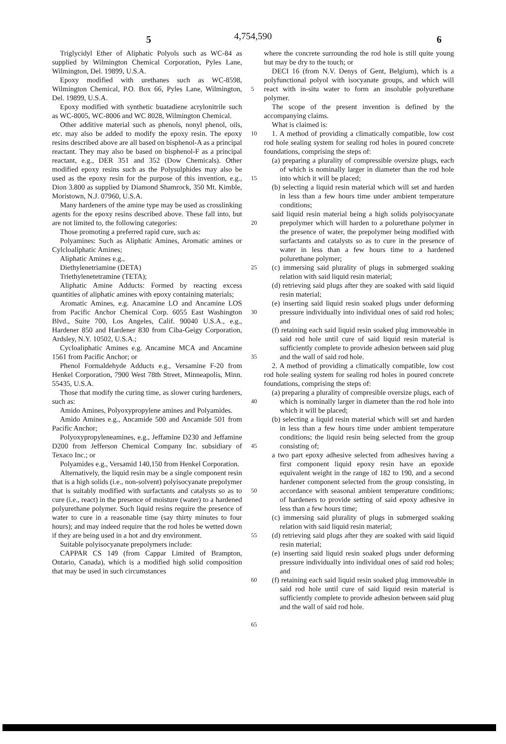4,754,590
5 6
Triglycidyl Ether of Aliphatic Polyols such as WC-84 as supplied by Wilmington Chemical Corporation, Pyles Lane, Wilmington, Del. 19899, U.S.A.
Epoxy modified with urethanes such as WC-8598, Wilmington Chemical, P.O. Box 66, Pyles Lane, Wilmington, Del. 19899, U.S.A.
Epoxy modified with synthetic buatadiene acrylonitrile such as WC-8005, WC-8006 and WC 8028, Wilmington Chemical.
Other additive material such as phenols, nonyl phenol, oils, etc. may also be added to modify the epoxy resin. The epoxy resins described above are all based on bisphenol-A as a principal reactant. They may also be based on bisphenol-F as a principal reactant, e.g., DER 351 and 352 (Dow Chemicals). Other modified epoxy resins such as the Polysulphides may also be used as the epoxy resin for the purpose of this invention, e.g., Dion 3.800 as supplied by Diamond Shamrock, 350 Mt. Kimble, Moristown, N.J. 07960, U.S.A.
Many hardeners of the amine type may be used as crosslinking agents for the epoxy resins described above. These fall into, but are not limited to, the following categories:
Those promoting a preferred rapid cure, such as:
Polyamines: Such as Aliphatic Amines, Aromatic amines or Cylcloaliphatic Amines;
Aliphatic Amines e.g.,
Diethylenetriamine (DETA)
Triethylenetetramine (TETA);
Aliphatic Amine Adducts: Formed by reacting excess quantities of aliphatic amines with epoxy containing materials;
Aromatic Amines, e.g. Anacamine LO and Ancamine LOS from Pacific Anchor Chemical Corp. 6055 East Washington Blvd., Suite 700, Los Angeles, Calif. 90040 U.S.A., e.g., Hardener 850 and Hardener 830 from Ciba-Geigy Corporation, Ardsley, N.Y. 10502, U.S.A.;
Cycloaliphatic Amines e.g. Ancamine MCA and Ancamine 1561 from Pacific Anchor; or
Phenol Formaldehyde Adducts e.g., Versamine F-20 from Henkel Corporation, 7900 West 78th Street, Minneapolis, Minn. 55435, U.S.A.
Those that modify the curing time, as slower curing hardeners, such as:
Amido Amines, Polyoxypropylene amines and Polyamides.
Amido Amines e.g., Ancamide 500 and Ancamide 501 from Pacific Anchor;
Polyoxypropyleneamines, e.g., Jeffamine D230 and Jeffamine D200 from Jefferson Chemical Company Inc. subsidiary of Texaco Inc.; or
Polyamides e.g., Versamid 140,150 from Henkel Corporation.
Alternatively, the liquid resin may be a single component resin that is a high solids (i.e., non-solvent) polyisocyanate prepolymer that is suitably modified with surfactants and catalysts so as to cure (i.e., react) in the presence of moisture (water) to a hardened polyurethane polymer. Such liquid resins require the presence of water to cure in a reasonable time (say thirty minutes to four hours); and may indeed require that the rod holes be wetted down if they are being used in a hot and dry environment.
Suitable polyisocyanate prepolymers include:
CAPPAR CS 149 (from Cappar Limited of Brampton, Ontario, Canada), which is a modified high solid composition that may be used in such circumstances
5
10
15
20
25
30
35
40
45
50
55
60
65
where the concrete surrounding the rod hole is still quite young but may be dry to the touch; or
DECI 16 (from N.V. Denys of Gent, Belgium), which is a polyfunctional polyol with isocyanate groups, and which will react with in-situ water to form an insoluble polyurethane polymer.
The scope of the present invention is defined by the accompanying claims.
What is claimed is:
1. A method of providing a climatically compatible, low cost rod hole sealing system for sealing rod holes in poured concrete foundations, comprising the steps of:
(a) preparing a plurality of compressible oversize plugs, each of which is nominally larger in diameter than the rod hole into which it will be placed;
(b) selecting a liquid resin material which will set and harden in less than a few hours time under ambient temperature conditions;
said liquid resin material being a high solids polyisocyanate prepolymer which will harden to a polurethane polymer in the presence of water, the prepolymer being modified with surfactants and catalysts so as to cure in the presence of water in less than a few hours time to a hardened polurethane polymer;
(c) immersing said plurality of plugs in submerged soaking relation with said liquid resin material;
(d) retrieving said plugs after they are soaked with said liquid resin material;
(e) inserting said liquid resin soaked plugs under deforming pressure individually into individual ones of said rod holes; and
(f) retaining each said liquid resin soaked plug immoveable in said rod hole until cure of said liquid resin material is sufficiently complete to provide adhesion between said plug and the wall of said rod hole.
2. A method of providing a climatically compatible, low cost rod hole sealing system for sealing rod holes in poured concrete foundations, comprising the steps of:
(a) preparing a plurality of compresible oversize plugs, each of which is nominally larger in diameter than the rod hole into which it will be placed;
(b) selecting a liquid resin material which will set and harden in less than a few hours time under ambient temperature conditions; the liquid resin being selected from the group consisting of;
a two part epoxy adhesive selected from adhesives having a first component liquid epoxy resin have an epoxide equivalent weight in the range of 182 to 190, and a second hardener component selected from the group consisting, in accordance with seasonal ambient temperature conditions; of hardeners to provide setting of said epoxy adhesive in less than a few hours time;
(c) immersing said plurality of plugs in submerged soaking relation with said liquid resin material;
(d) retrieving said plugs after they are soaked with said liquid resin material;
(e) inserting said liquid resin soaked plugs under deforming pressure individually into individual ones of said rod holes; and
(f) retaining each said liquid resin soaked plug immoveable in said rod hole until cure of said liquid resin material is sufficiently complete to provide adhesion between said plug and the wall of said rod hole.